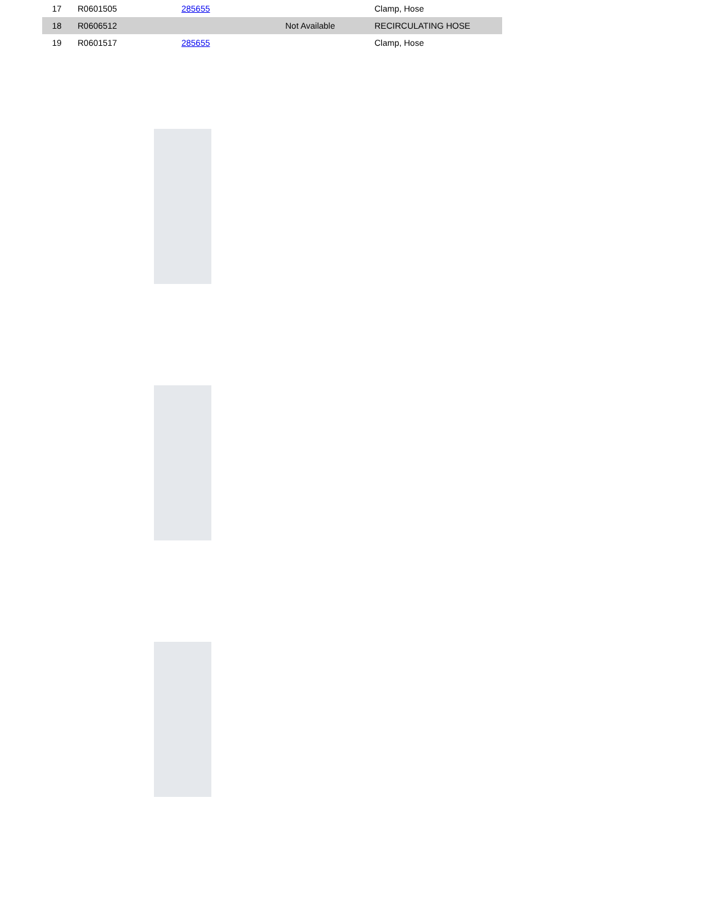| 17 | R0601505 | 285655 | | Clamp, Hose |
| 18 | R0606512 | | Not Available | RECIRCULATING HOSE |
| 19 | R0601517 | 285655 | | Clamp, Hose |